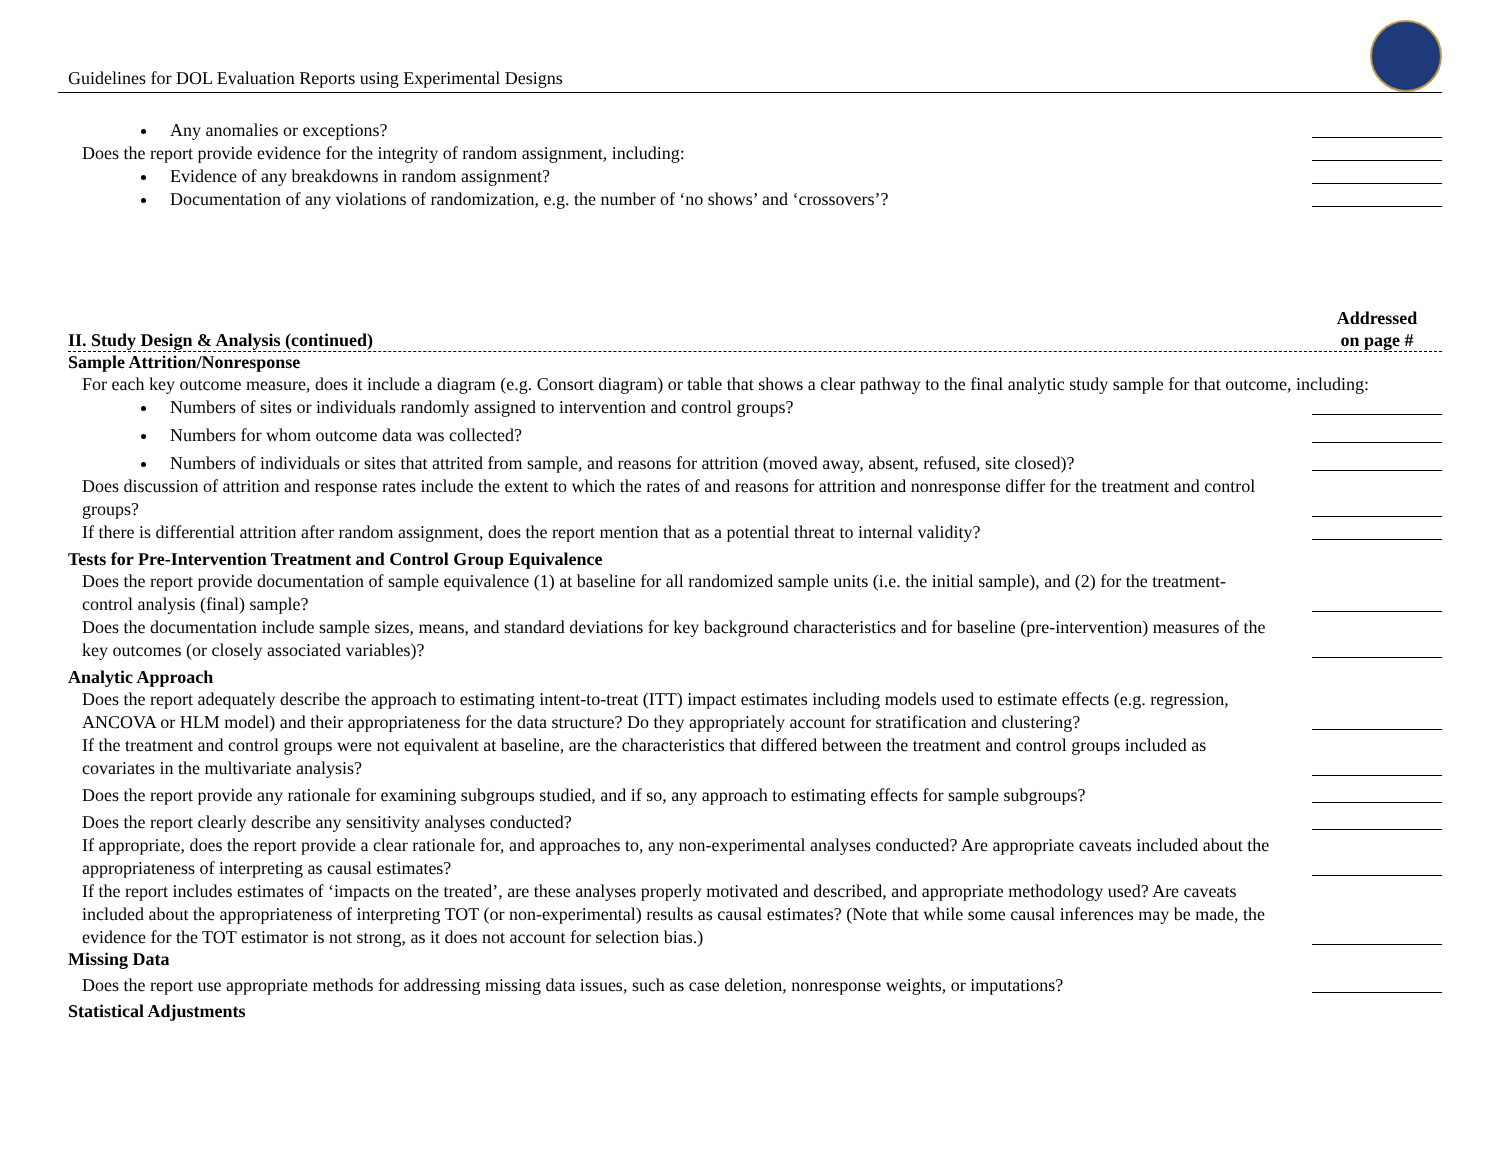Guidelines for DOL Evaluation Reports using Experimental Designs
Any anomalies or exceptions?
Does the report provide evidence for the integrity of random assignment, including:
Evidence of any breakdowns in random assignment?
Documentation of any violations of randomization, e.g. the number of ‘no shows’ and ‘crossovers’?
II. Study Design & Analysis (continued)
Addressed
on page #
Sample Attrition/Nonresponse
For each key outcome measure, does it include a diagram (e.g. Consort diagram) or table that shows a clear pathway to the final analytic study sample for that outcome, including:
Numbers of sites or individuals randomly assigned to intervention and control groups?
Numbers for whom outcome data was collected?
Numbers of individuals or sites that attrited from sample, and reasons for attrition (moved away, absent, refused, site closed)?
Does discussion of attrition and response rates include the extent to which the rates of and reasons for attrition and nonresponse differ for the treatment and control groups?
If there is differential attrition after random assignment, does the report mention that as a potential threat to internal validity?
Tests for Pre-Intervention Treatment and Control Group Equivalence
Does the report provide documentation of sample equivalence (1) at baseline for all randomized sample units (i.e. the initial sample), and (2) for the treatment-control analysis (final) sample?
Does the documentation include sample sizes, means, and standard deviations for key background characteristics and for baseline (pre-intervention) measures of the key outcomes (or closely associated variables)?
Analytic Approach
Does the report adequately describe the approach to estimating intent-to-treat (ITT) impact estimates including models used to estimate effects (e.g. regression, ANCOVA or HLM model) and their appropriateness for the data structure? Do they appropriately account for stratification and clustering?
If the treatment and control groups were not equivalent at baseline, are the characteristics that differed between the treatment and control groups included as covariates in the multivariate analysis?
Does the report provide any rationale for examining subgroups studied, and if so, any approach to estimating effects for sample subgroups?
Does the report clearly describe any sensitivity analyses conducted?
If appropriate, does the report provide a clear rationale for, and approaches to, any non-experimental analyses conducted? Are appropriate caveats included about the appropriateness of interpreting as causal estimates?
If the report includes estimates of ‘impacts on the treated’, are these analyses properly motivated and described, and appropriate methodology used? Are caveats included about the appropriateness of interpreting TOT (or non-experimental) results as causal estimates? (Note that while some causal inferences may be made, the evidence for the TOT estimator is not strong, as it does not account for selection bias.)
Missing Data
Does the report use appropriate methods for addressing missing data issues, such as case deletion, nonresponse weights, or imputations?
Statistical Adjustments